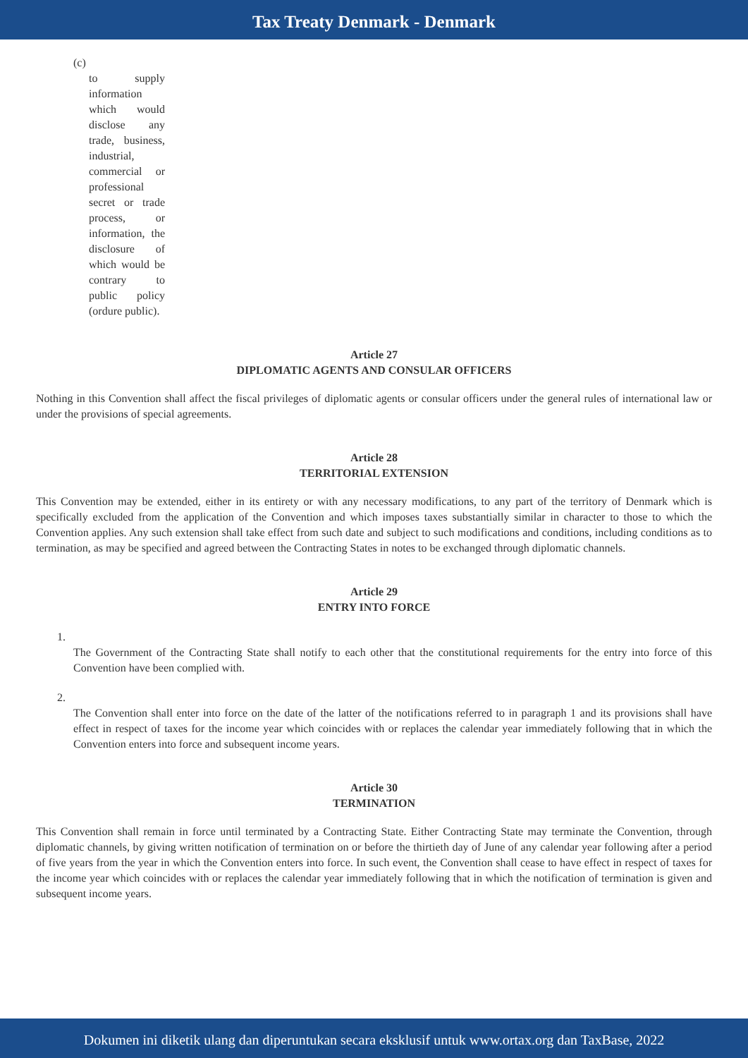Tax Treaty Denmark - Denmark
(c)
to supply information which would disclose any trade, business, industrial, commercial or professional secret or trade process, or information, the disclosure of which would be contrary to public policy (ordure public).
Article 27
DIPLOMATIC AGENTS AND CONSULAR OFFICERS
Nothing in this Convention shall affect the fiscal privileges of diplomatic agents or consular officers under the general rules of international law or under the provisions of special agreements.
Article 28
TERRITORIAL EXTENSION
This Convention may be extended, either in its entirety or with any necessary modifications, to any part of the territory of Denmark which is specifically excluded from the application of the Convention and which imposes taxes substantially similar in character to those to which the Convention applies. Any such extension shall take effect from such date and subject to such modifications and conditions, including conditions as to termination, as may be specified and agreed between the Contracting States in notes to be exchanged through diplomatic channels.
Article 29
ENTRY INTO FORCE
1.
The Government of the Contracting State shall notify to each other that the constitutional requirements for the entry into force of this Convention have been complied with.
2.
The Convention shall enter into force on the date of the latter of the notifications referred to in paragraph 1 and its provisions shall have effect in respect of taxes for the income year which coincides with or replaces the calendar year immediately following that in which the Convention enters into force and subsequent income years.
Article 30
TERMINATION
This Convention shall remain in force until terminated by a Contracting State. Either Contracting State may terminate the Convention, through diplomatic channels, by giving written notification of termination on or before the thirtieth day of June of any calendar year following after a period of five years from the year in which the Convention enters into force. In such event, the Convention shall cease to have effect in respect of taxes for the income year which coincides with or replaces the calendar year immediately following that in which the notification of termination is given and subsequent income years.
Dokumen ini diketik ulang dan diperuntukan secara eksklusif untuk www.ortax.org dan TaxBase, 2022